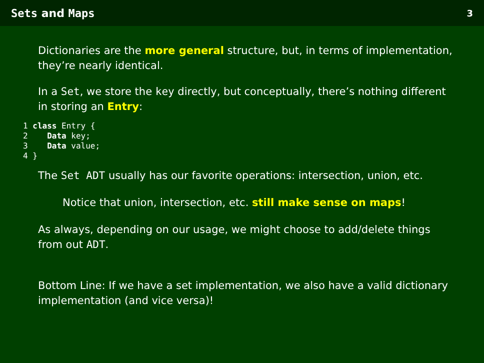Sets and Maps 3
Dictionaries are the more general structure, but, in terms of implementation, they’re nearly identical.
In a Set, we store the key directly, but conceptually, there’s nothing different in storing an Entry:
1 class Entry {
2    Data key;
3    Data value;
4 }
The Set ADT usually has our favorite operations: intersection, union, etc.
Notice that union, intersection, etc. still make sense on maps!
As always, depending on our usage, we might choose to add/delete things from out ADT.
Bottom Line: If we have a set implementation, we also have a valid dictionary implementation (and vice versa)!